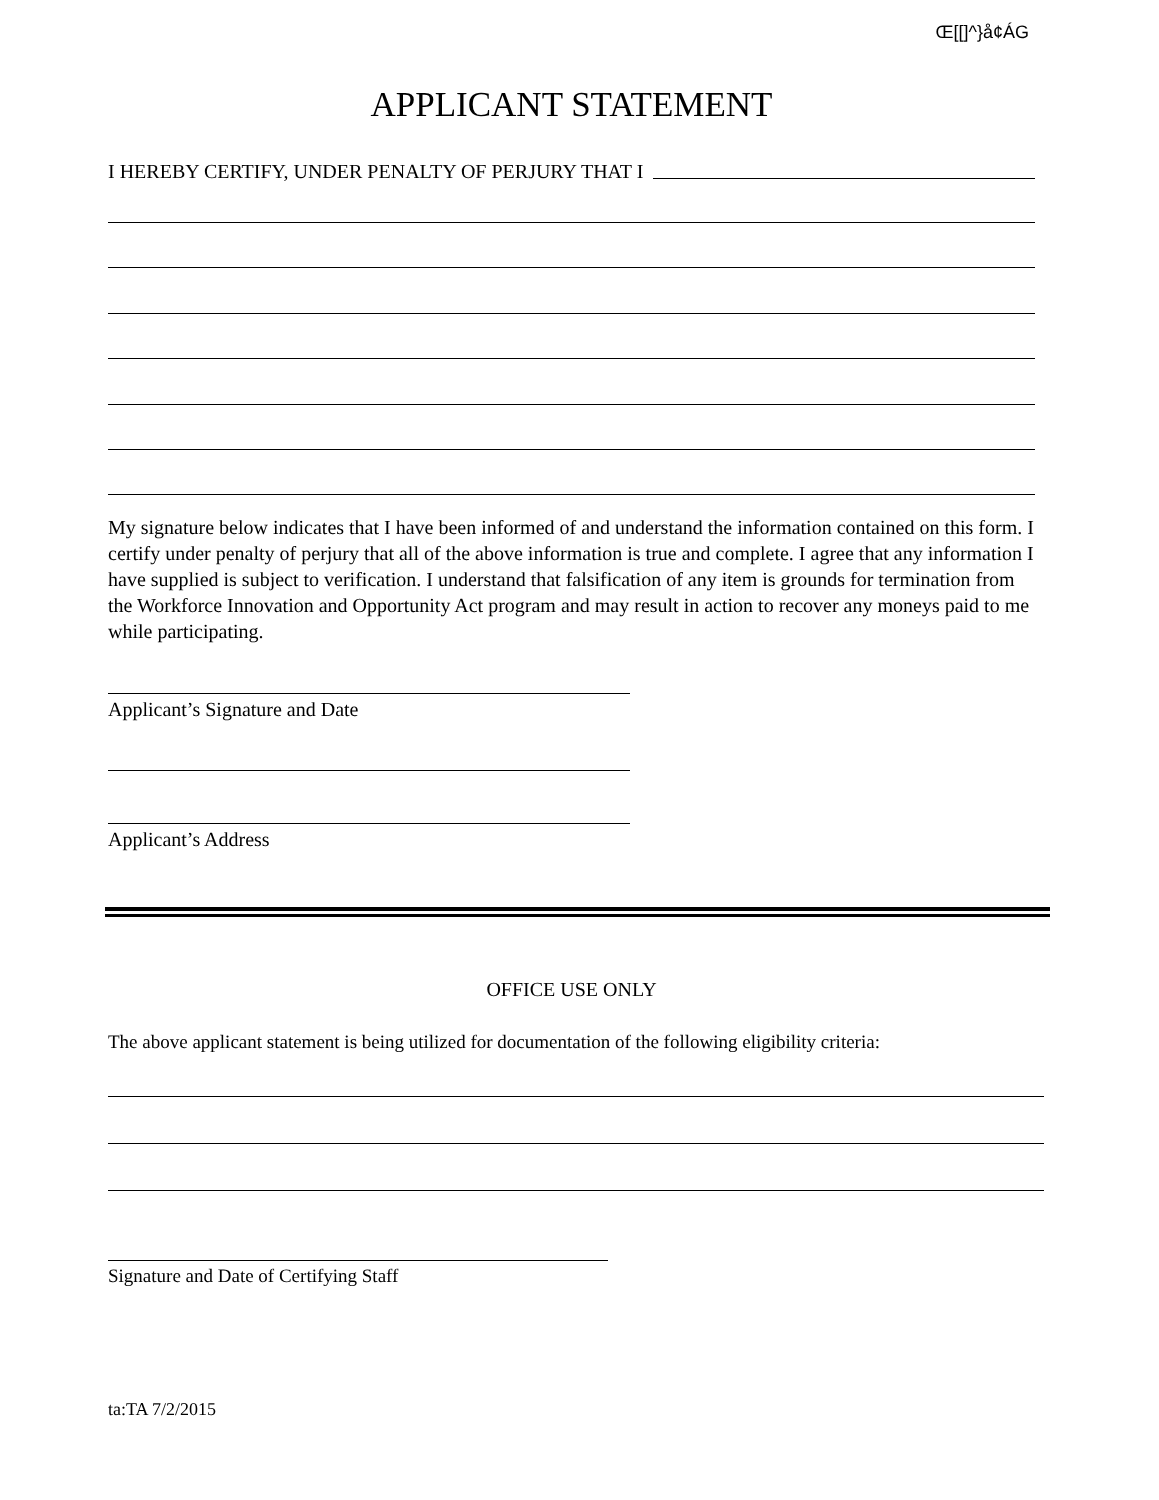Œ[[]^}å¢ÁG
APPLICANT STATEMENT
I HEREBY CERTIFY, UNDER PENALTY OF PERJURY THAT I
My signature below indicates that I have been informed of and understand the information contained on this form. I certify under penalty of perjury that all of the above information is true and complete. I agree that any information I have supplied is subject to verification. I understand that falsification of any item is grounds for termination from the Workforce Innovation and Opportunity Act program and may result in action to recover any moneys paid to me while participating.
Applicant’s Signature and Date
Applicant’s Address
OFFICE USE ONLY
The above applicant statement is being utilized for documentation of the following eligibility criteria:
Signature and Date of Certifying Staff
ta:TA 7/2/2015